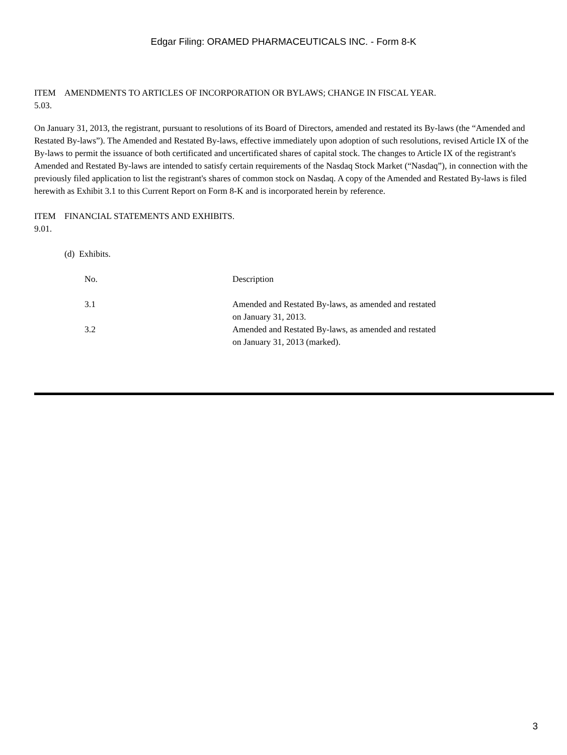Edgar Filing: ORAMED PHARMACEUTICALS INC. - Form 8-K
ITEM 5.03.
AMENDMENTS TO ARTICLES OF INCORPORATION OR BYLAWS; CHANGE IN FISCAL YEAR.
On January 31, 2013, the registrant, pursuant to resolutions of its Board of Directors, amended and restated its By-laws (the “Amended and Restated By-laws”). The Amended and Restated By-laws, effective immediately upon adoption of such resolutions, revised Article IX of the By-laws to permit the issuance of both certificated and uncertificated shares of capital stock. The changes to Article IX of the registrant's Amended and Restated By-laws are intended to satisfy certain requirements of the Nasdaq Stock Market (“Nasdaq”), in connection with the previously filed application to list the registrant's shares of common stock on Nasdaq. A copy of the Amended and Restated By-laws is filed herewith as Exhibit 3.1 to this Current Report on Form 8-K and is incorporated herein by reference.
ITEM 9.01.
FINANCIAL STATEMENTS AND EXHIBITS.
(d) Exhibits.
| No. | Description |
| 3.1 | Amended and Restated By-laws, as amended and restated on January 31, 2013. |
| 3.2 | Amended and Restated By-laws, as amended and restated on January 31, 2013 (marked). |
3